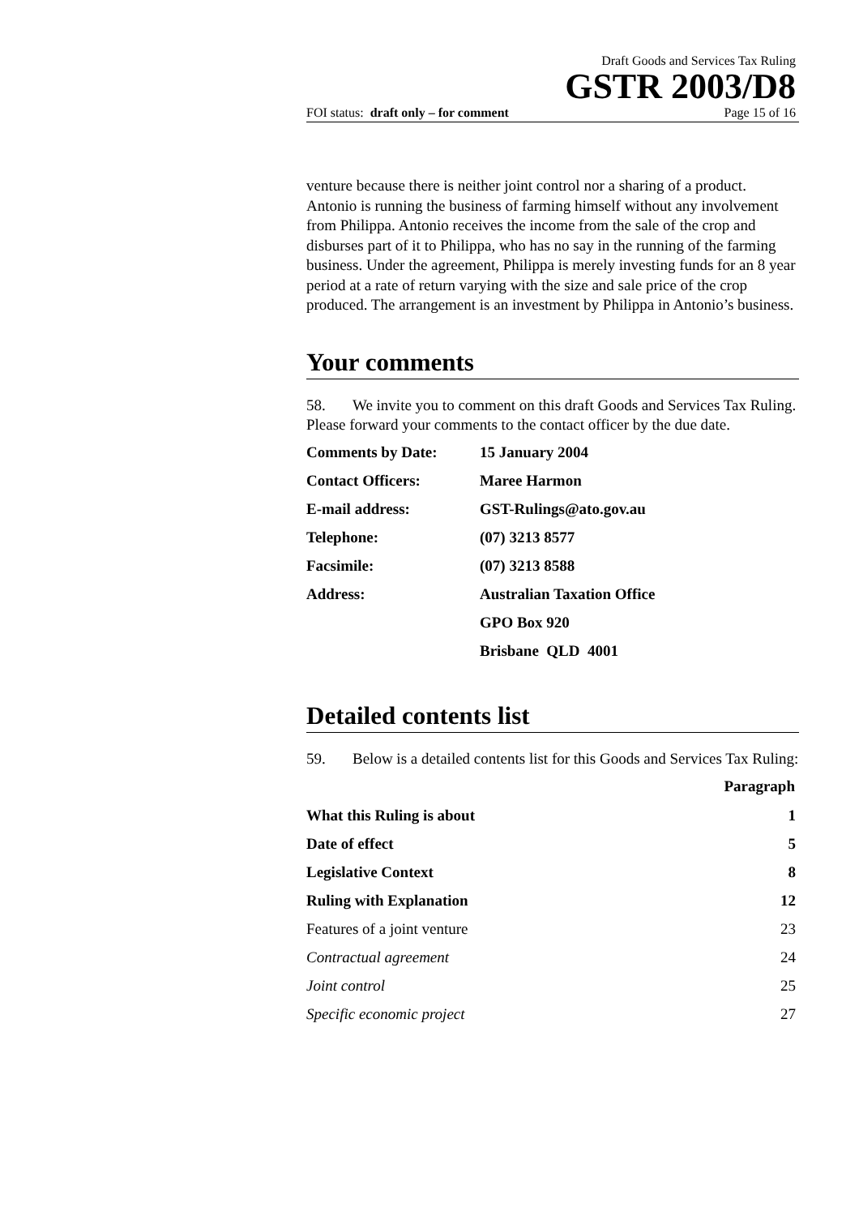Draft Goods and Services Tax Ruling
GSTR 2003/D8
FOI status: draft only – for comment Page 15 of 16
venture because there is neither joint control nor a sharing of a product. Antonio is running the business of farming himself without any involvement from Philippa. Antonio receives the income from the sale of the crop and disburses part of it to Philippa, who has no say in the running of the farming business. Under the agreement, Philippa is merely investing funds for an 8 year period at a rate of return varying with the size and sale price of the crop produced. The arrangement is an investment by Philippa in Antonio’s business.
Your comments
58. We invite you to comment on this draft Goods and Services Tax Ruling. Please forward your comments to the contact officer by the due date.
| Comments by Date: | 15 January 2004 |
| Contact Officers: | Maree Harmon |
| E-mail address: | GST-Rulings@ato.gov.au |
| Telephone: | (07) 3213 8577 |
| Facsimile: | (07) 3213 8588 |
| Address: | Australian Taxation Office |
| | GPO Box 920 |
| | Brisbane QLD 4001 |
Detailed contents list
59. Below is a detailed contents list for this Goods and Services Tax Ruling:
| | Paragraph |
| What this Ruling is about | 1 |
| Date of effect | 5 |
| Legislative Context | 8 |
| Ruling with Explanation | 12 |
| Features of a joint venture | 23 |
| Contractual agreement | 24 |
| Joint control | 25 |
| Specific economic project | 27 |